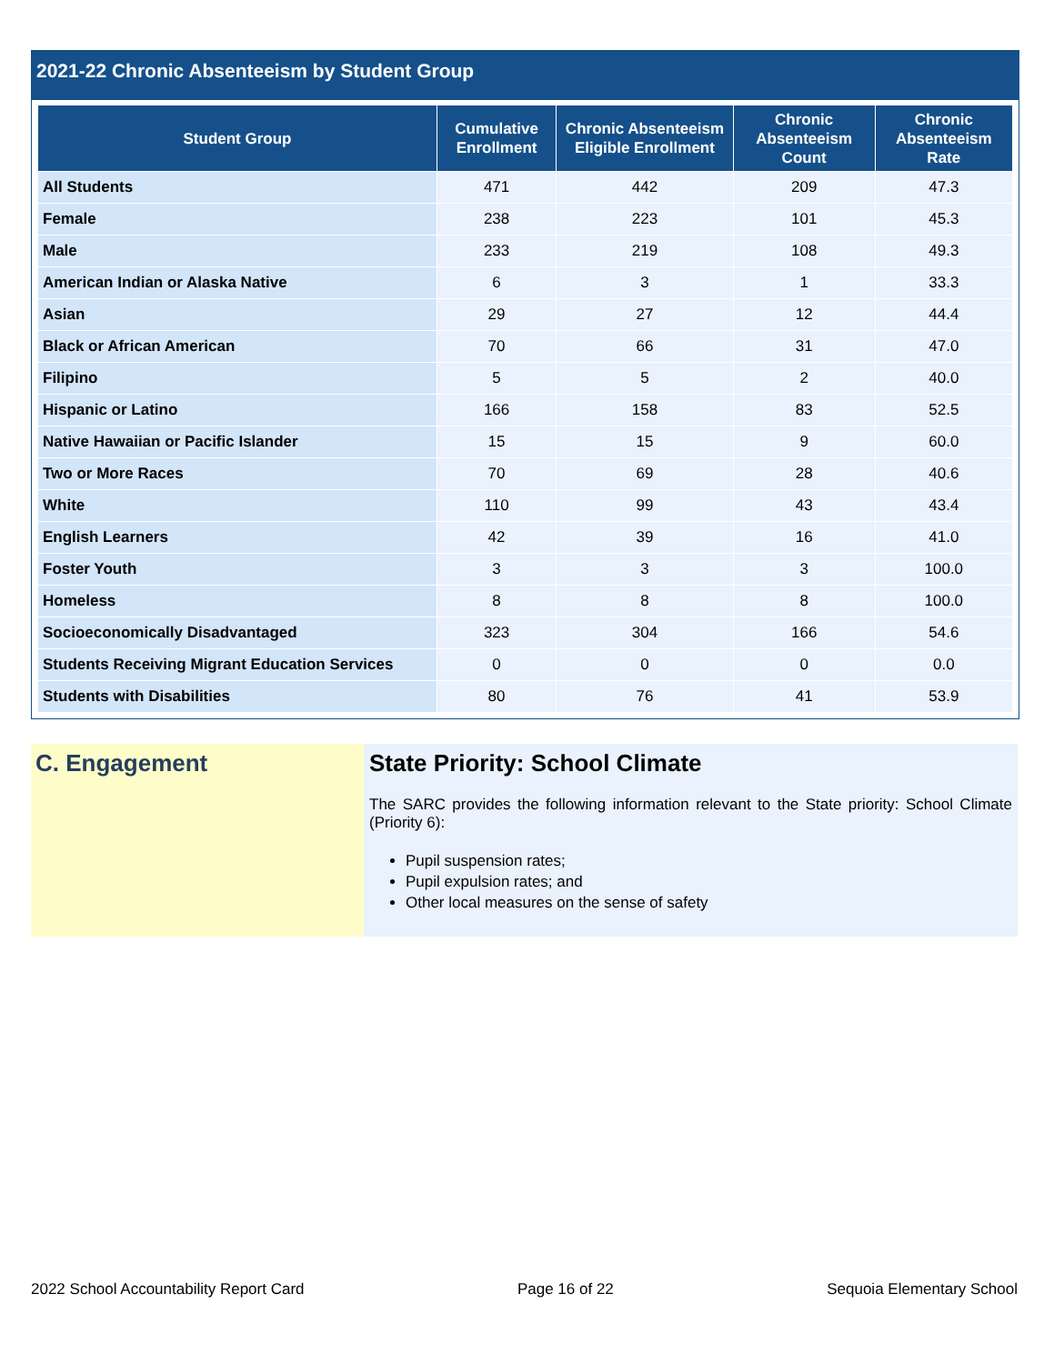2021-22 Chronic Absenteeism by Student Group
| Student Group | Cumulative Enrollment | Chronic Absenteeism Eligible Enrollment | Chronic Absenteeism Count | Chronic Absenteeism Rate |
| --- | --- | --- | --- | --- |
| All Students | 471 | 442 | 209 | 47.3 |
| Female | 238 | 223 | 101 | 45.3 |
| Male | 233 | 219 | 108 | 49.3 |
| American Indian or Alaska Native | 6 | 3 | 1 | 33.3 |
| Asian | 29 | 27 | 12 | 44.4 |
| Black or African American | 70 | 66 | 31 | 47.0 |
| Filipino | 5 | 5 | 2 | 40.0 |
| Hispanic or Latino | 166 | 158 | 83 | 52.5 |
| Native Hawaiian or Pacific Islander | 15 | 15 | 9 | 60.0 |
| Two or More Races | 70 | 69 | 28 | 40.6 |
| White | 110 | 99 | 43 | 43.4 |
| English Learners | 42 | 39 | 16 | 41.0 |
| Foster Youth | 3 | 3 | 3 | 100.0 |
| Homeless | 8 | 8 | 8 | 100.0 |
| Socioeconomically Disadvantaged | 323 | 304 | 166 | 54.6 |
| Students Receiving Migrant Education Services | 0 | 0 | 0 | 0.0 |
| Students with Disabilities | 80 | 76 | 41 | 53.9 |
C. Engagement State Priority: School Climate
The SARC provides the following information relevant to the State priority: School Climate (Priority 6):
Pupil suspension rates;
Pupil expulsion rates; and
Other local measures on the sense of safety
2022 School Accountability Report Card Page 16 of 22 Sequoia Elementary School